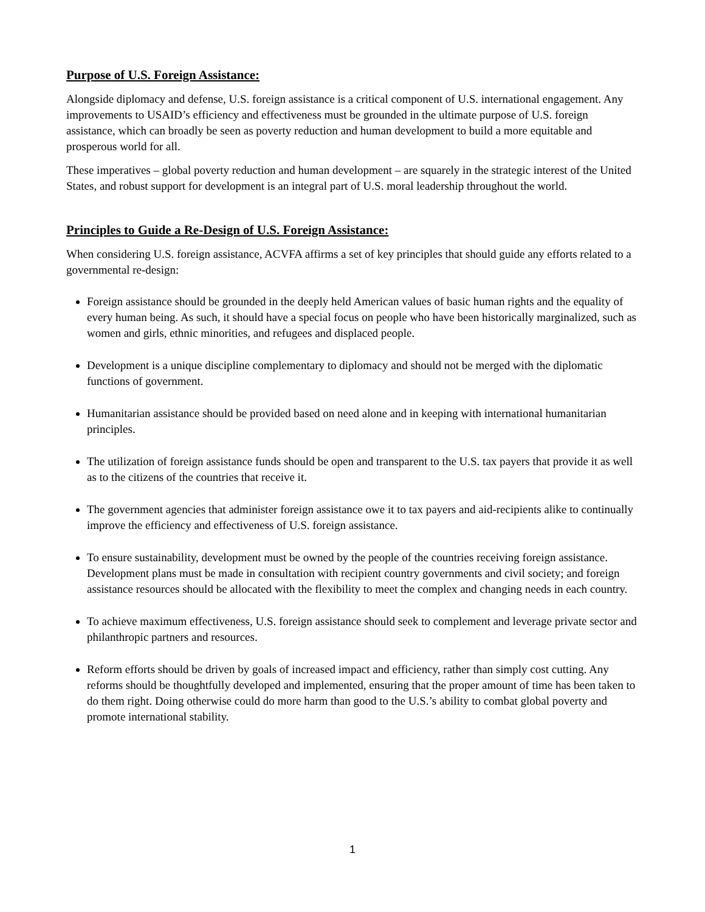Purpose of U.S. Foreign Assistance:
Alongside diplomacy and defense, U.S. foreign assistance is a critical component of U.S. international engagement. Any improvements to USAID’s efficiency and effectiveness must be grounded in the ultimate purpose of U.S. foreign assistance, which can broadly be seen as poverty reduction and human development to build a more equitable and prosperous world for all.
These imperatives – global poverty reduction and human development – are squarely in the strategic interest of the United States, and robust support for development is an integral part of U.S. moral leadership throughout the world.
Principles to Guide a Re-Design of U.S. Foreign Assistance:
When considering U.S. foreign assistance, ACVFA affirms a set of key principles that should guide any efforts related to a governmental re-design:
Foreign assistance should be grounded in the deeply held American values of basic human rights and the equality of every human being. As such, it should have a special focus on people who have been historically marginalized, such as women and girls, ethnic minorities, and refugees and displaced people.
Development is a unique discipline complementary to diplomacy and should not be merged with the diplomatic functions of government.
Humanitarian assistance should be provided based on need alone and in keeping with international humanitarian principles.
The utilization of foreign assistance funds should be open and transparent to the U.S. tax payers that provide it as well as to the citizens of the countries that receive it.
The government agencies that administer foreign assistance owe it to tax payers and aid-recipients alike to continually improve the efficiency and effectiveness of U.S. foreign assistance.
To ensure sustainability, development must be owned by the people of the countries receiving foreign assistance. Development plans must be made in consultation with recipient country governments and civil society; and foreign assistance resources should be allocated with the flexibility to meet the complex and changing needs in each country.
To achieve maximum effectiveness, U.S. foreign assistance should seek to complement and leverage private sector and philanthropic partners and resources.
Reform efforts should be driven by goals of increased impact and efficiency, rather than simply cost cutting. Any reforms should be thoughtfully developed and implemented, ensuring that the proper amount of time has been taken to do them right. Doing otherwise could do more harm than good to the U.S.’s ability to combat global poverty and promote international stability.
1